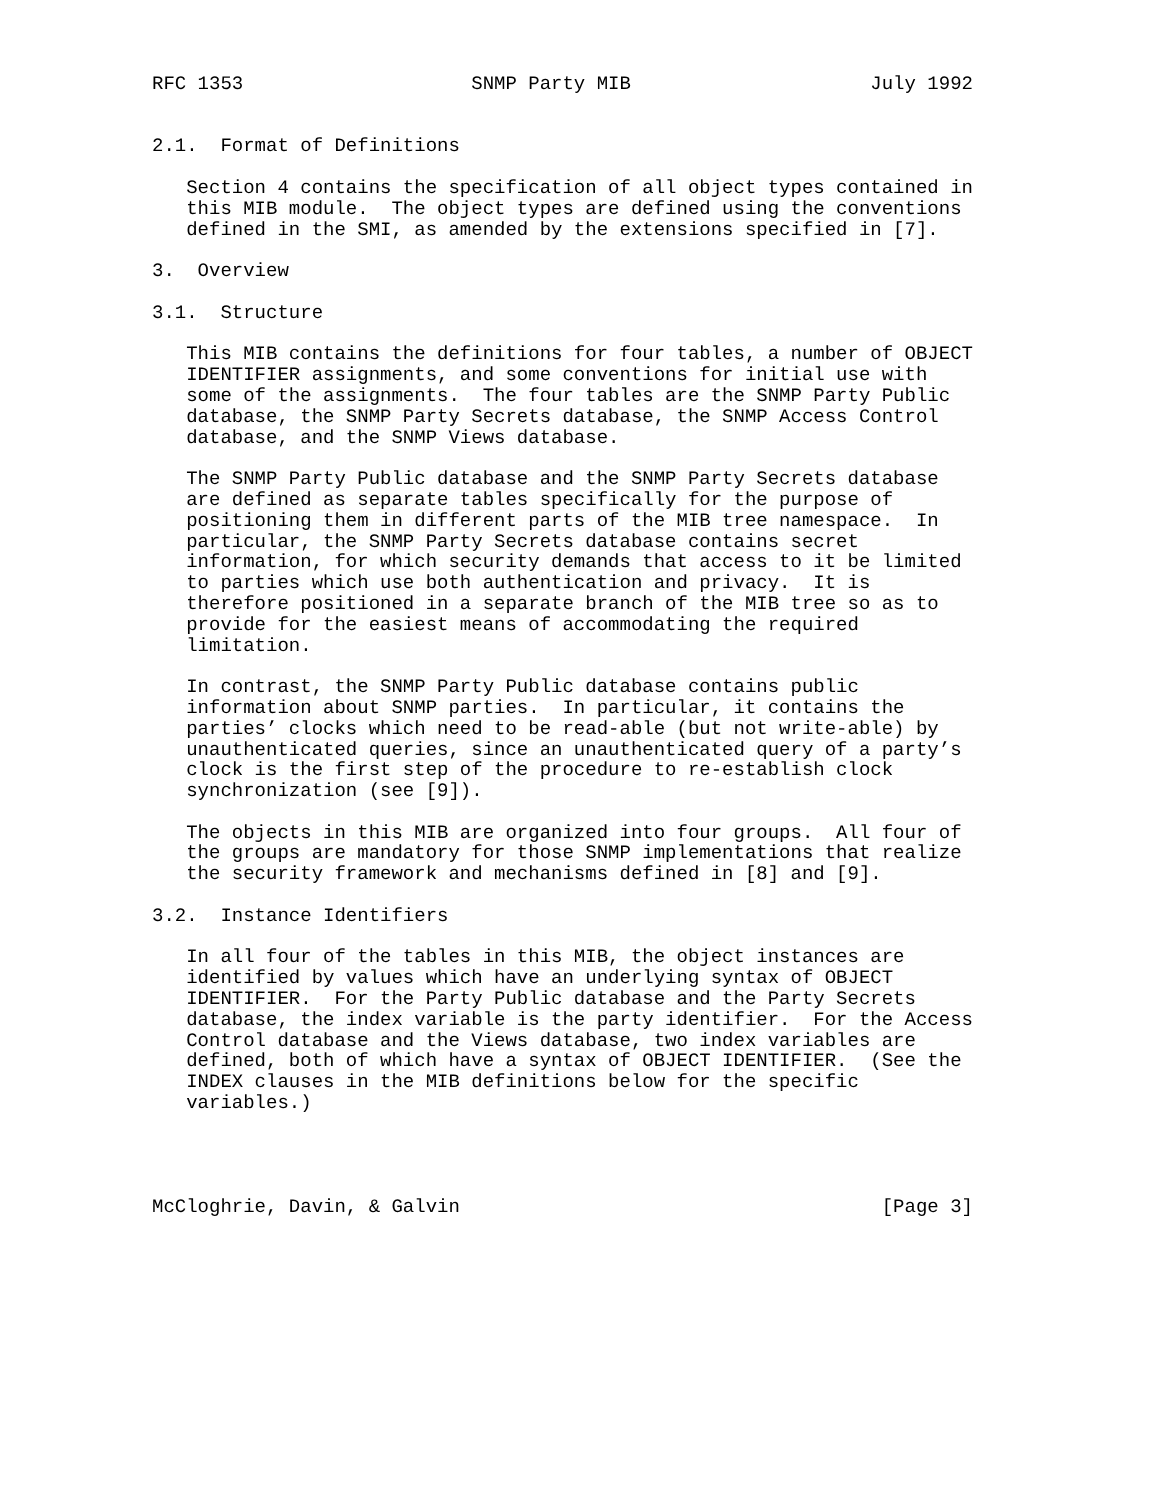RFC 1353                    SNMP Party MIB                     July 1992


2.1.  Format of Definitions

   Section 4 contains the specification of all object types contained in
   this MIB module.  The object types are defined using the conventions
   defined in the SMI, as amended by the extensions specified in [7].

3.  Overview

3.1.  Structure

   This MIB contains the definitions for four tables, a number of OBJECT
   IDENTIFIER assignments, and some conventions for initial use with
   some of the assignments.  The four tables are the SNMP Party Public
   database, the SNMP Party Secrets database, the SNMP Access Control
   database, and the SNMP Views database.

   The SNMP Party Public database and the SNMP Party Secrets database
   are defined as separate tables specifically for the purpose of
   positioning them in different parts of the MIB tree namespace.  In
   particular, the SNMP Party Secrets database contains secret
   information, for which security demands that access to it be limited
   to parties which use both authentication and privacy.  It is
   therefore positioned in a separate branch of the MIB tree so as to
   provide for the easiest means of accommodating the required
   limitation.

   In contrast, the SNMP Party Public database contains public
   information about SNMP parties.  In particular, it contains the
   parties’ clocks which need to be read-able (but not write-able) by
   unauthenticated queries, since an unauthenticated query of a party’s
   clock is the first step of the procedure to re-establish clock
   synchronization (see [9]).

   The objects in this MIB are organized into four groups.  All four of
   the groups are mandatory for those SNMP implementations that realize
   the security framework and mechanisms defined in [8] and [9].

3.2.  Instance Identifiers

   In all four of the tables in this MIB, the object instances are
   identified by values which have an underlying syntax of OBJECT
   IDENTIFIER.  For the Party Public database and the Party Secrets
   database, the index variable is the party identifier.  For the Access
   Control database and the Views database, two index variables are
   defined, both of which have a syntax of OBJECT IDENTIFIER.  (See the
   INDEX clauses in the MIB definitions below for the specific
   variables.)




McCloghrie, Davin, & Galvin                                     [Page 3]